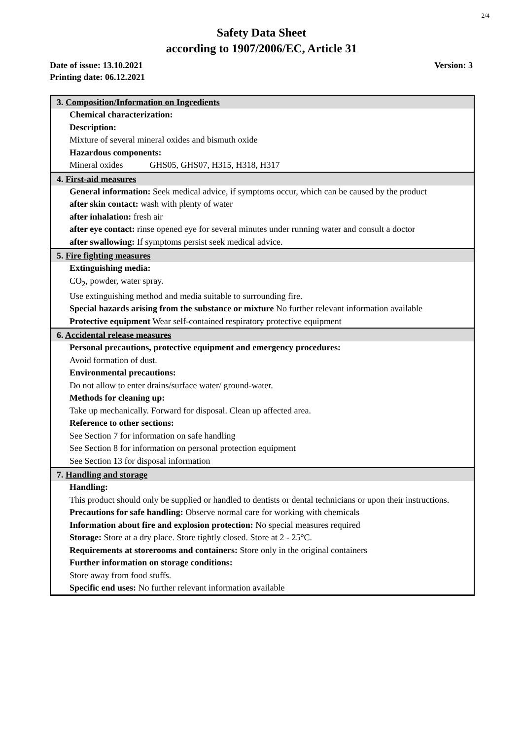2/4
Safety Data Sheet
according to 1907/2006/EC, Article 31
Date of issue: 13.10.2021 Version: 3
Printing date: 06.12.2021
3. Composition/Information on Ingredients
Chemical characterization:
Description:
Mixture of several mineral oxides and bismuth oxide
Hazardous components:
Mineral oxides GHS05, GHS07, H315, H318, H317
4. First-aid measures
General information: Seek medical advice, if symptoms occur, which can be caused by the product
after skin contact: wash with plenty of water
after inhalation: fresh air
after eye contact: rinse opened eye for several minutes under running water and consult a doctor
after swallowing: If symptoms persist seek medical advice.
5. Fire fighting measures
Extinguishing media:
CO<sub>2</sub>, powder, water spray.
Use extinguishing method and media suitable to surrounding fire.
Special hazards arising from the substance or mixture No further relevant information available
Protective equipment Wear self-contained respiratory protective equipment
6. Accidental release measures
Personal precautions, protective equipment and emergency procedures:
Avoid formation of dust.
Environmental precautions:
Do not allow to enter drains/surface water/ ground-water.
Methods for cleaning up:
Take up mechanically. Forward for disposal. Clean up affected area.
Reference to other sections:
See Section 7 for information on safe handling
See Section 8 for information on personal protection equipment
See Section 13 for disposal information
7. Handling and storage
Handling:
This product should only be supplied or handled to dentists or dental technicians or upon their instructions.
Precautions for safe handling: Observe normal care for working with chemicals
Information about fire and explosion protection: No special measures required
Storage: Store at a dry place. Store tightly closed. Store at 2 - 25°C.
Requirements at storerooms and containers: Store only in the original containers
Further information on storage conditions:
Store away from food stuffs.
Specific end uses: No further relevant information available